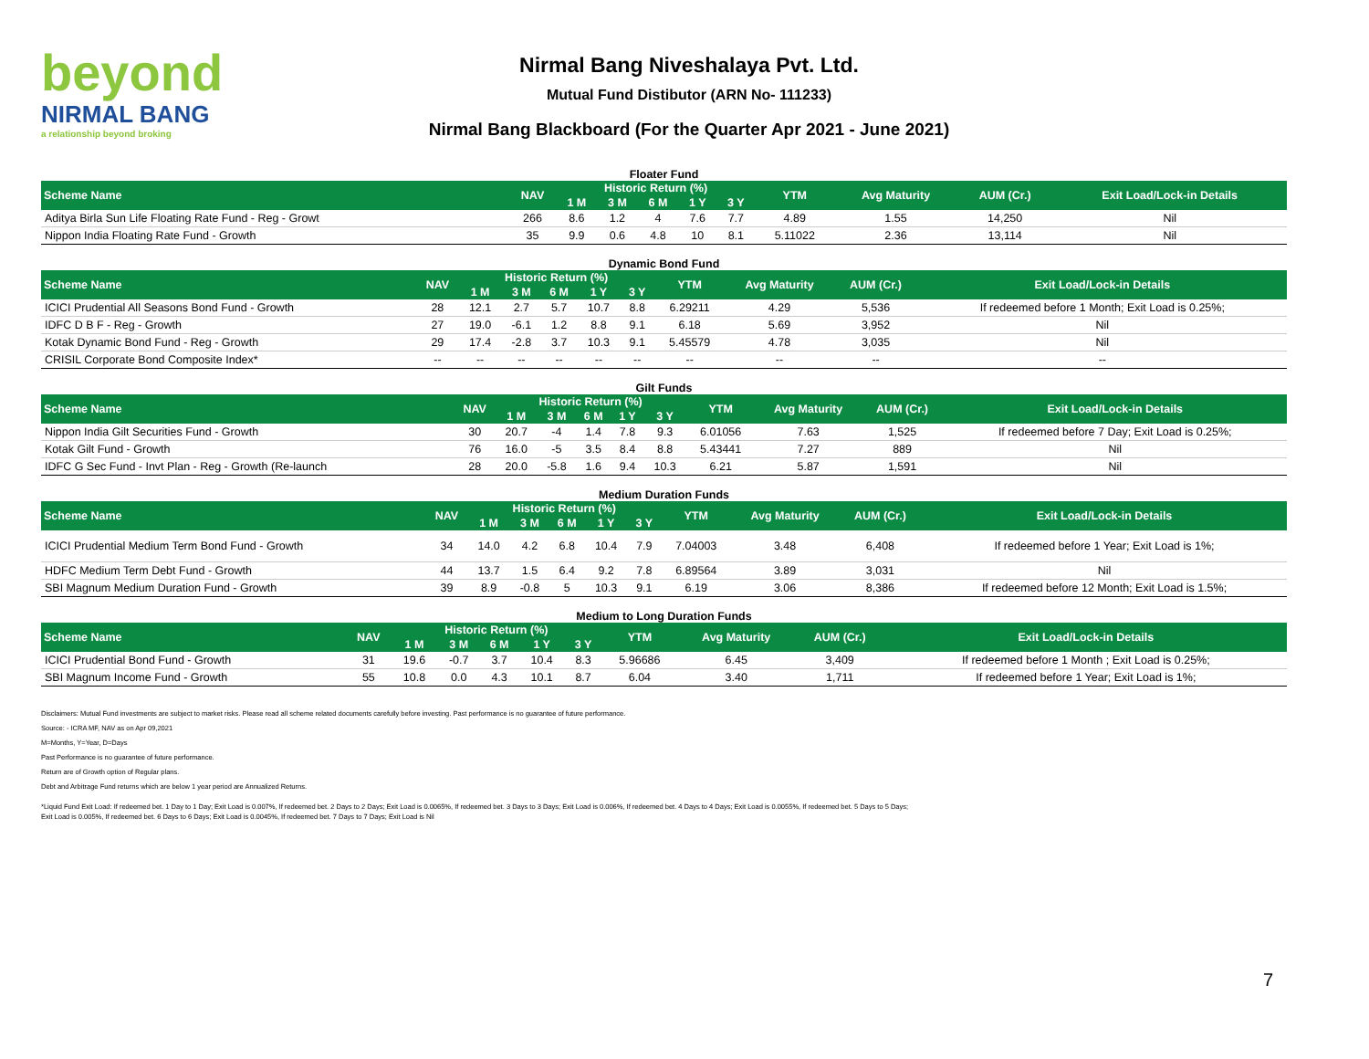beyond
NIRMAL BANG
a relationship beyond broking
Nirmal Bang Niveshalaya Pvt. Ltd.
Mutual Fund Distibutor (ARN No- 111233)
Nirmal Bang Blackboard (For the Quarter Apr 2021 - June 2021)
Floater Fund
| Scheme Name | NAV | Historic Return (%) | | | | | YTM | Avg Maturity | AUM (Cr.) | Exit Load/Lock-in Details |
| --- | --- | --- | --- | --- | --- | --- | --- | --- | --- | --- |
| | | 1 M | 3 M | 6 M | 1 Y | 3 Y | | | | |
| Aditya Birla Sun Life Floating Rate Fund - Reg - Growt | 266 | 8.6 | 1.2 | 4 | 7.6 | 7.7 | 4.89 | 1.55 | 14,250 | Nil |
| Nippon India Floating Rate Fund - Growth | 35 | 9.9 | 0.6 | 4.8 | 10 | 8.1 | 5.11022 | 2.36 | 13,114 | Nil |
Dynamic Bond Fund
| Scheme Name | NAV | Historic Return (%) | | | | | YTM | Avg Maturity | AUM (Cr.) | Exit Load/Lock-in Details |
| --- | --- | --- | --- | --- | --- | --- | --- | --- | --- | --- |
| | | 1 M | 3 M | 6 M | 1 Y | 3 Y | | | | |
| ICICI Prudential All Seasons Bond Fund - Growth | 28 | 12.1 | 2.7 | 5.7 | 10.7 | 8.8 | 6.29211 | 4.29 | 5,536 | If redeemed before 1 Month; Exit Load is 0.25%; |
| IDFC D B F - Reg - Growth | 27 | 19.0 | -6.1 | 1.2 | 8.8 | 9.1 | 6.18 | 5.69 | 3,952 | Nil |
| Kotak Dynamic Bond Fund - Reg - Growth | 29 | 17.4 | -2.8 | 3.7 | 10.3 | 9.1 | 5.45579 | 4.78 | 3,035 | Nil |
| CRISIL Corporate Bond Composite Index* | -- | -- | -- | -- | -- | -- | -- | -- | -- | -- |
Gilt Funds
| Scheme Name | NAV | Historic Return (%) | | | | | YTM | Avg Maturity | AUM (Cr.) | Exit Load/Lock-in Details |
| --- | --- | --- | --- | --- | --- | --- | --- | --- | --- | --- |
| | | 1 M | 3 M | 6 M | 1 Y | 3 Y | | | | |
| Nippon India Gilt Securities Fund - Growth | 30 | 20.7 | -4 | 1.4 | 7.8 | 9.3 | 6.01056 | 7.63 | 1,525 | If redeemed before 7 Day; Exit Load is 0.25%; |
| Kotak Gilt Fund - Growth | 76 | 16.0 | -5 | 3.5 | 8.4 | 8.8 | 5.43441 | 7.27 | 889 | Nil |
| IDFC G Sec Fund - Invt Plan - Reg - Growth (Re-launch | 28 | 20.0 | -5.8 | 1.6 | 9.4 | 10.3 | 6.21 | 5.87 | 1,591 | Nil |
Medium Duration Funds
| Scheme Name | NAV | Historic Return (%) | | | | | YTM | Avg Maturity | AUM (Cr.) | Exit Load/Lock-in Details |
| --- | --- | --- | --- | --- | --- | --- | --- | --- | --- | --- |
| | | 1 M | 3 M | 6 M | 1 Y | 3 Y | | | | |
| ICICI Prudential Medium Term Bond Fund - Growth | 34 | 14.0 | 4.2 | 6.8 | 10.4 | 7.9 | 7.04003 | 3.48 | 6,408 | If redeemed before 1 Year; Exit Load is 1%; |
| HDFC Medium Term Debt Fund - Growth | 44 | 13.7 | 1.5 | 6.4 | 9.2 | 7.8 | 6.89564 | 3.89 | 3,031 | Nil |
| SBI Magnum Medium Duration Fund - Growth | 39 | 8.9 | -0.8 | 5 | 10.3 | 9.1 | 6.19 | 3.06 | 8,386 | If redeemed before 12 Month; Exit Load is 1.5%; |
Medium to Long Duration Funds
| Scheme Name | NAV | Historic Return (%) | | | | | YTM | Avg Maturity | AUM (Cr.) | Exit Load/Lock-in Details |
| --- | --- | --- | --- | --- | --- | --- | --- | --- | --- | --- |
| | | 1 M | 3 M | 6 M | 1 Y | 3 Y | | | | |
| ICICI Prudential Bond Fund - Growth | 31 | 19.6 | -0.7 | 3.7 | 10.4 | 8.3 | 5.96686 | 6.45 | 3,409 | If redeemed before 1 Month ; Exit Load is 0.25%; |
| SBI Magnum Income Fund - Growth | 55 | 10.8 | 0.0 | 4.3 | 10.1 | 8.7 | 6.04 | 3.40 | 1,711 | If redeemed before 1 Year; Exit Load is 1%; |
Disclaimers: Mutual Fund investments are subject to market risks. Please read all scheme related documents carefully before investing. Past performance is no guarantee of future performance.
Source: - ICRA MF, NAV as on Apr 09,2021
M=Months, Y=Year, D=Days
Past Performance is no guarantee of future performance.
Return are of Growth option of Regular plans.
Debt and Arbitrage Fund returns which are below 1 year period are Annualized Returns.
*Liquid Fund Exit Load: If redeemed bet. 1 Day to 1 Day; Exit Load is 0.007%, If redeemed bet. 2 Days to 2 Days; Exit Load is 0.0065%, If redeemed bet. 3 Days to 3 Days; Exit Load is 0.006%, If redeemed bet. 4 Days to 4 Days; Exit Load is 0.0055%, If redeemed bet. 5 Days to 5 Days; Exit Load is 0.005%, If redeemed bet. 6 Days to 6 Days; Exit Load is 0.0045%, If redeemed bet. 7 Days to 7 Days; Exit Load is Nil
7